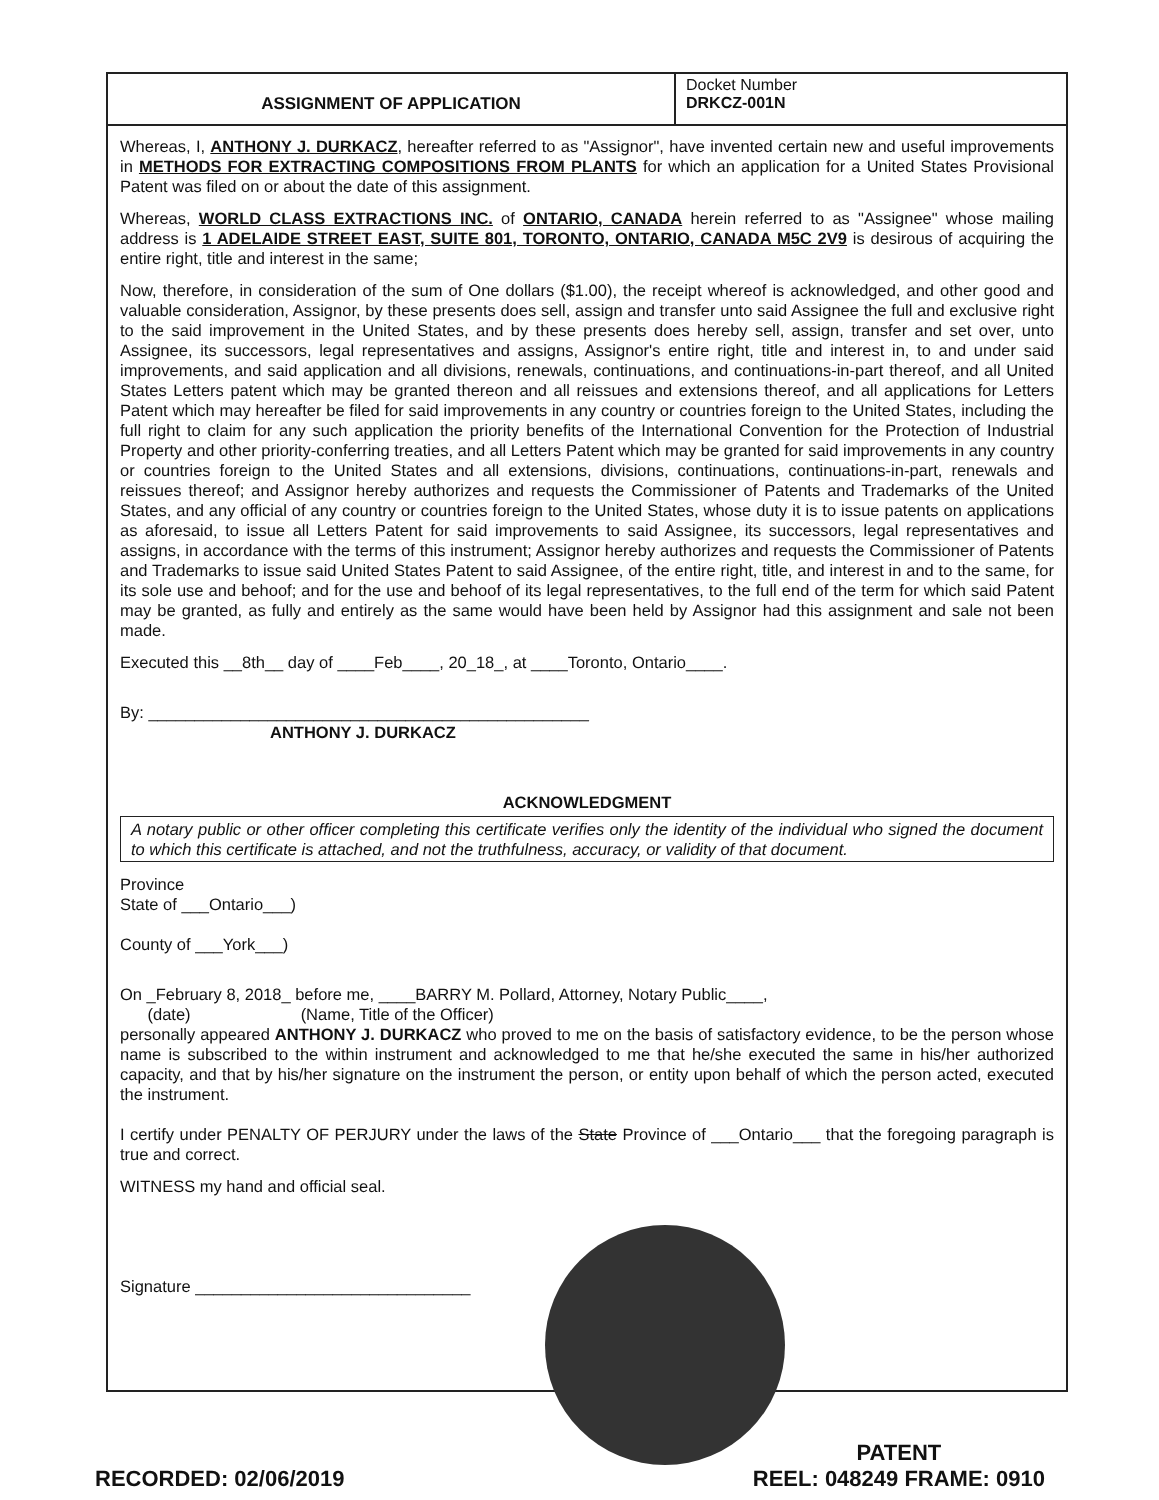ASSIGNMENT OF APPLICATION
Docket Number
DRKCZ-001N
Whereas, I, ANTHONY J. DURKACZ, hereafter referred to as "Assignor", have invented certain new and useful improvements in METHODS FOR EXTRACTING COMPOSITIONS FROM PLANTS for which an application for a United States Provisional Patent was filed on or about the date of this assignment.
Whereas, WORLD CLASS EXTRACTIONS INC. of ONTARIO, CANADA herein referred to as "Assignee" whose mailing address is 1 ADELAIDE STREET EAST, SUITE 801, TORONTO, ONTARIO, CANADA M5C 2V9 is desirous of acquiring the entire right, title and interest in the same;
Now, therefore, in consideration of the sum of One dollars ($1.00), the receipt whereof is acknowledged, and other good and valuable consideration, Assignor, by these presents does sell, assign and transfer unto said Assignee the full and exclusive right to the said improvement in the United States, and by these presents does hereby sell, assign, transfer and set over, unto Assignee, its successors, legal representatives and assigns, Assignor's entire right, title and interest in, to and under said improvements, and said application and all divisions, renewals, continuations, and continuations-in-part thereof, and all United States Letters patent which may be granted thereon and all reissues and extensions thereof, and all applications for Letters Patent which may hereafter be filed for said improvements in any country or countries foreign to the United States, including the full right to claim for any such application the priority benefits of the International Convention for the Protection of Industrial Property and other priority-conferring treaties, and all Letters Patent which may be granted for said improvements in any country or countries foreign to the United States and all extensions, divisions, continuations, continuations-in-part, renewals and reissues thereof; and Assignor hereby authorizes and requests the Commissioner of Patents and Trademarks of the United States, and any official of any country or countries foreign to the United States, whose duty it is to issue patents on applications as aforesaid, to issue all Letters Patent for said improvements to said Assignee, its successors, legal representatives and assigns, in accordance with the terms of this instrument; Assignor hereby authorizes and requests the Commissioner of Patents and Trademarks to issue said United States Patent to said Assignee, of the entire right, title, and interest in and to the same, for its sole use and behoof; and for the use and behoof of its legal representatives, to the full end of the term for which said Patent may be granted, as fully and entirely as the same would have been held by Assignor had this assignment and sale not been made.
Executed this __8th__ day of ____Feb____, 20_18_, at ____Toronto, Ontario____.
By: ________________________________________________
ANTHONY J. DURKACZ
ACKNOWLEDGMENT
A notary public or other officer completing this certificate verifies only the identity of the individual who signed the document to which this certificate is attached, and not the truthfulness, accuracy, or validity of that document.
Province
State of ___Ontario___)
County of ___York___)
On _February 8, 2018_ before me, ____BARRY M. Pollard, Attorney, Notary Public____,
(date) (Name, Title of the Officer)
personally appeared ANTHONY J. DURKACZ who proved to me on the basis of satisfactory evidence, to be the person whose name is subscribed to the within instrument and acknowledged to me that he/she executed the same in his/her authorized capacity, and that by his/her signature on the instrument the person, or entity upon behalf of which the person acted, executed the instrument.
I certify under PENALTY OF PERJURY under the laws of the State Province of ___Ontario___ that the foregoing paragraph is true and correct.
WITNESS my hand and official seal.
Signature ______________________________
RECORDED: 02/06/2019
PATENT
REEL: 048249 FRAME: 0910